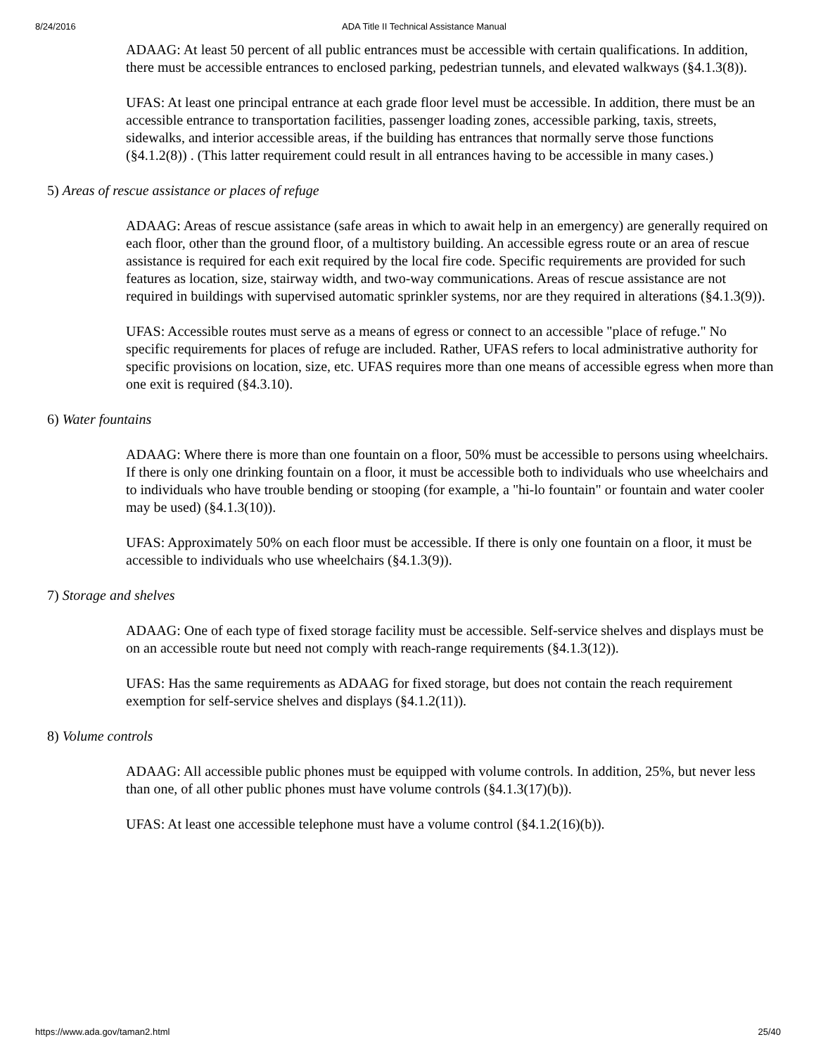8/24/2016 ADA Title II Technical Assistance Manual
ADAAG: At least 50 percent of all public entrances must be accessible with certain qualifications. In addition, there must be accessible entrances to enclosed parking, pedestrian tunnels, and elevated walkways (§4.1.3(8)).
UFAS: At least one principal entrance at each grade floor level must be accessible. In addition, there must be an accessible entrance to transportation facilities, passenger loading zones, accessible parking, taxis, streets, sidewalks, and interior accessible areas, if the building has entrances that normally serve those functions (§4.1.2(8)) . (This latter requirement could result in all entrances having to be accessible in many cases.)
5) Areas of rescue assistance or places of refuge
ADAAG: Areas of rescue assistance (safe areas in which to await help in an emergency) are generally required on each floor, other than the ground floor, of a multistory building. An accessible egress route or an area of rescue assistance is required for each exit required by the local fire code. Specific requirements are provided for such features as location, size, stairway width, and two-way communications. Areas of rescue assistance are not required in buildings with supervised automatic sprinkler systems, nor are they required in alterations (§4.1.3(9)).
UFAS: Accessible routes must serve as a means of egress or connect to an accessible "place of refuge." No specific requirements for places of refuge are included. Rather, UFAS refers to local administrative authority for specific provisions on location, size, etc. UFAS requires more than one means of accessible egress when more than one exit is required (§4.3.10).
6) Water fountains
ADAAG: Where there is more than one fountain on a floor, 50% must be accessible to persons using wheelchairs. If there is only one drinking fountain on a floor, it must be accessible both to individuals who use wheelchairs and to individuals who have trouble bending or stooping (for example, a "hi-lo fountain" or fountain and water cooler may be used) (§4.1.3(10)).
UFAS: Approximately 50% on each floor must be accessible. If there is only one fountain on a floor, it must be accessible to individuals who use wheelchairs (§4.1.3(9)).
7) Storage and shelves
ADAAG: One of each type of fixed storage facility must be accessible. Self-service shelves and displays must be on an accessible route but need not comply with reach-range requirements (§4.1.3(12)).
UFAS: Has the same requirements as ADAAG for fixed storage, but does not contain the reach requirement exemption for self-service shelves and displays (§4.1.2(11)).
8) Volume controls
ADAAG: All accessible public phones must be equipped with volume controls. In addition, 25%, but never less than one, of all other public phones must have volume controls (§4.1.3(17)(b)).
UFAS: At least one accessible telephone must have a volume control (§4.1.2(16)(b)).
https://www.ada.gov/taman2.html 25/40